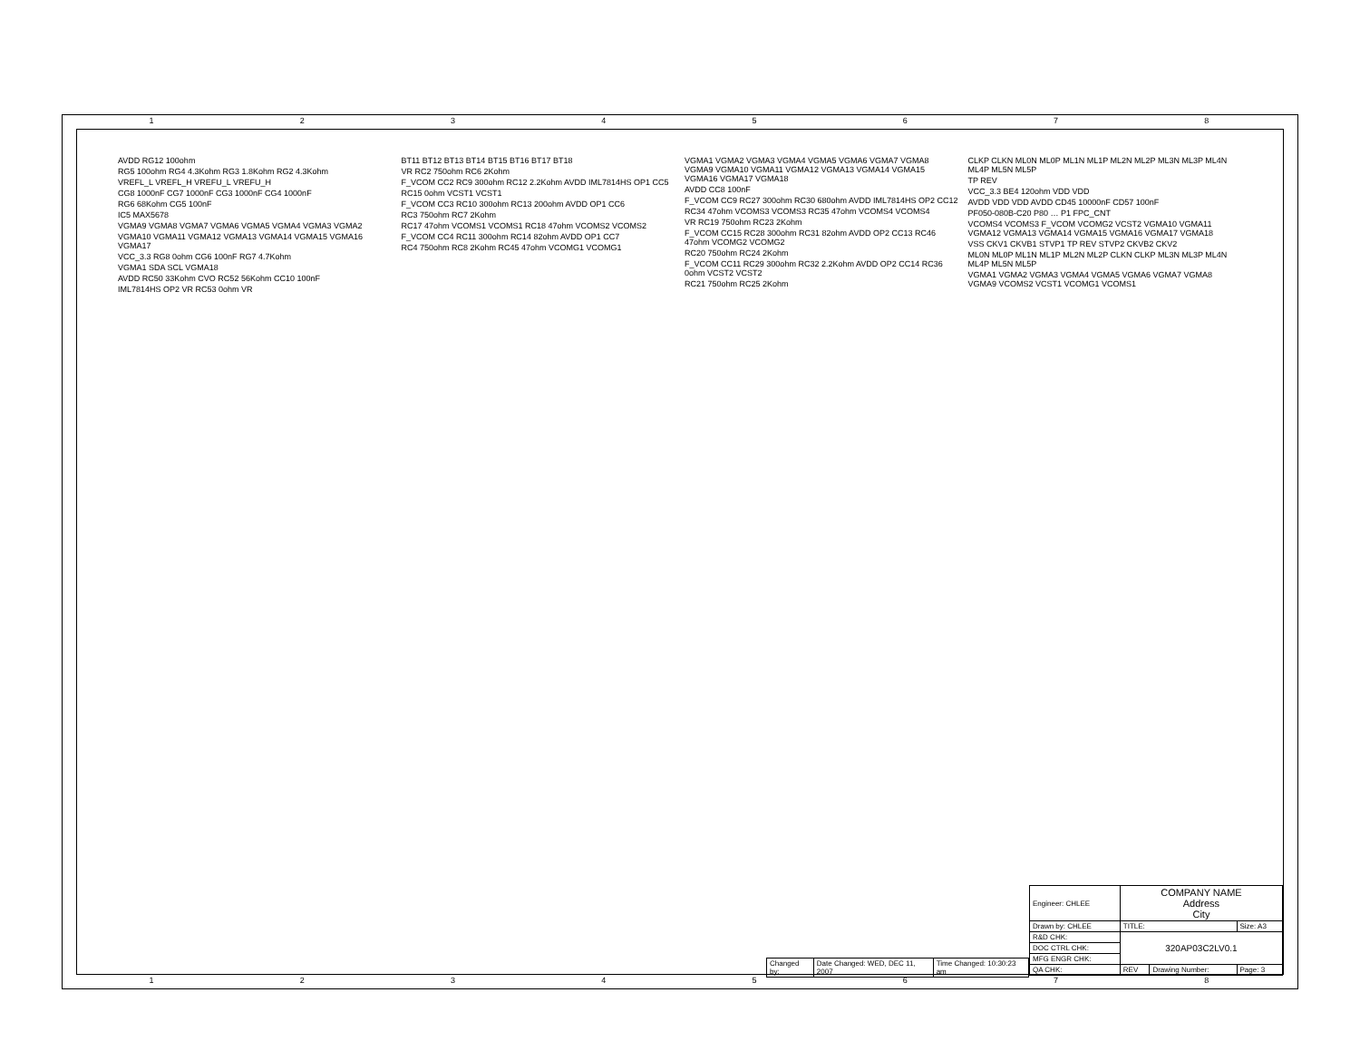1 2 3 4 5 6 7 8
1 2 3 4 5 6 7 8
AVDD RG12 100ohm
RG5 100ohm RG4 4.3Kohm RG3 1.8Kohm RG2 4.3Kohm
VREFL_L VREFL_H VREFU_L VREFU_H
CG8 1000nF CG7 1000nF CG3 1000nF CG4 1000nF
RG6 68Kohm CG5 100nF
IC5 MAX5678
VGMA9 VGMA8 VGMA7 VGMA6 VGMA5 VGMA4 VGMA3 VGMA2
VGMA10 VGMA11 VGMA12 VGMA13 VGMA14 VGMA15 VGMA16 VGMA17
VCC_3.3 RG8 0ohm CG6 100nF RG7 4.7Kohm
VGMA1 SDA SCL VGMA18
AVDD RC50 33Kohm CVO RC52 56Kohm CC10 100nF
IML7814HS OP2 VR RC53 0ohm VR
BT11 BT12 BT13 BT14 BT15 BT16 BT17 BT18
VR RC2 750ohm RC6 2Kohm
F_VCOM CC2 RC9 300ohm RC12 2.2Kohm AVDD IML7814HS OP1 CC5
RC15 0ohm VCST1 VCST1
F_VCOM CC3 RC10 300ohm RC13 200ohm AVDD OP1 CC6
RC3 750ohm RC7 2Kohm
RC17 47ohm VCOMS1 VCOMS1 RC18 47ohm VCOMS2 VCOMS2
F_VCOM CC4 RC11 300ohm RC14 82ohm AVDD OP1 CC7
RC4 750ohm RC8 2Kohm RC45 47ohm VCOMG1 VCOMG1
VGMA1 VGMA2 VGMA3 VGMA4 VGMA5 VGMA6 VGMA7 VGMA8 VGMA9 VGMA10 VGMA11 VGMA12 VGMA13 VGMA14 VGMA15 VGMA16 VGMA17 VGMA18
AVDD CC8 100nF
F_VCOM CC9 RC27 300ohm RC30 680ohm AVDD IML7814HS OP2 CC12
RC34 47ohm VCOMS3 VCOMS3 RC35 47ohm VCOMS4 VCOMS4
VR RC19 750ohm RC23 2Kohm
F_VCOM CC15 RC28 300ohm RC31 82ohm AVDD OP2 CC13 RC46 47ohm VCOMG2 VCOMG2
RC20 750ohm RC24 2Kohm
F_VCOM CC11 RC29 300ohm RC32 2.2Kohm AVDD OP2 CC14 RC36 0ohm VCST2 VCST2
RC21 750ohm RC25 2Kohm
CLKP CLKN ML0N ML0P ML1N ML1P ML2N ML2P ML3N ML3P ML4N ML4P ML5N ML5P
TP REV
VCC_3.3 BE4 120ohm VDD VDD
AVDD VDD VDD AVDD CD45 10000nF CD57 100nF
PF050-080B-C20 P80 … P1 FPC_CNT
VCOMS4 VCOMS3 F_VCOM VCOMG2 VCST2 VGMA10 VGMA11 VGMA12 VGMA13 VGMA14 VGMA15 VGMA16 VGMA17 VGMA18
VSS CKV1 CKVB1 STVP1 TP REV STVP2 CKVB2 CKV2
ML0N ML0P ML1N ML1P ML2N ML2P CLKN CLKP ML3N ML3P ML4N ML4P ML5N ML5P
VGMA1 VGMA2 VGMA3 VGMA4 VGMA5 VGMA6 VGMA7 VGMA8 VGMA9 VCOMS2 VCST1 VCOMG1 VCOMS1
| Engineer: CHLEE | COMPANY NAME Address City | | |
| Drawn by: CHLEE | TITLE: | | Size: A3 |
| R&D CHK: | 320AP03C2LV0.1 | | |
| DOC CTRL CHK: | | | |
| MFG ENGR CHK: | | | |
| QA CHK: | REV | Drawing Number: | Page: 3 |
| Changed by: | Date Changed: WED, DEC 11, 2007 | Time Changed: 10:30:23 am |